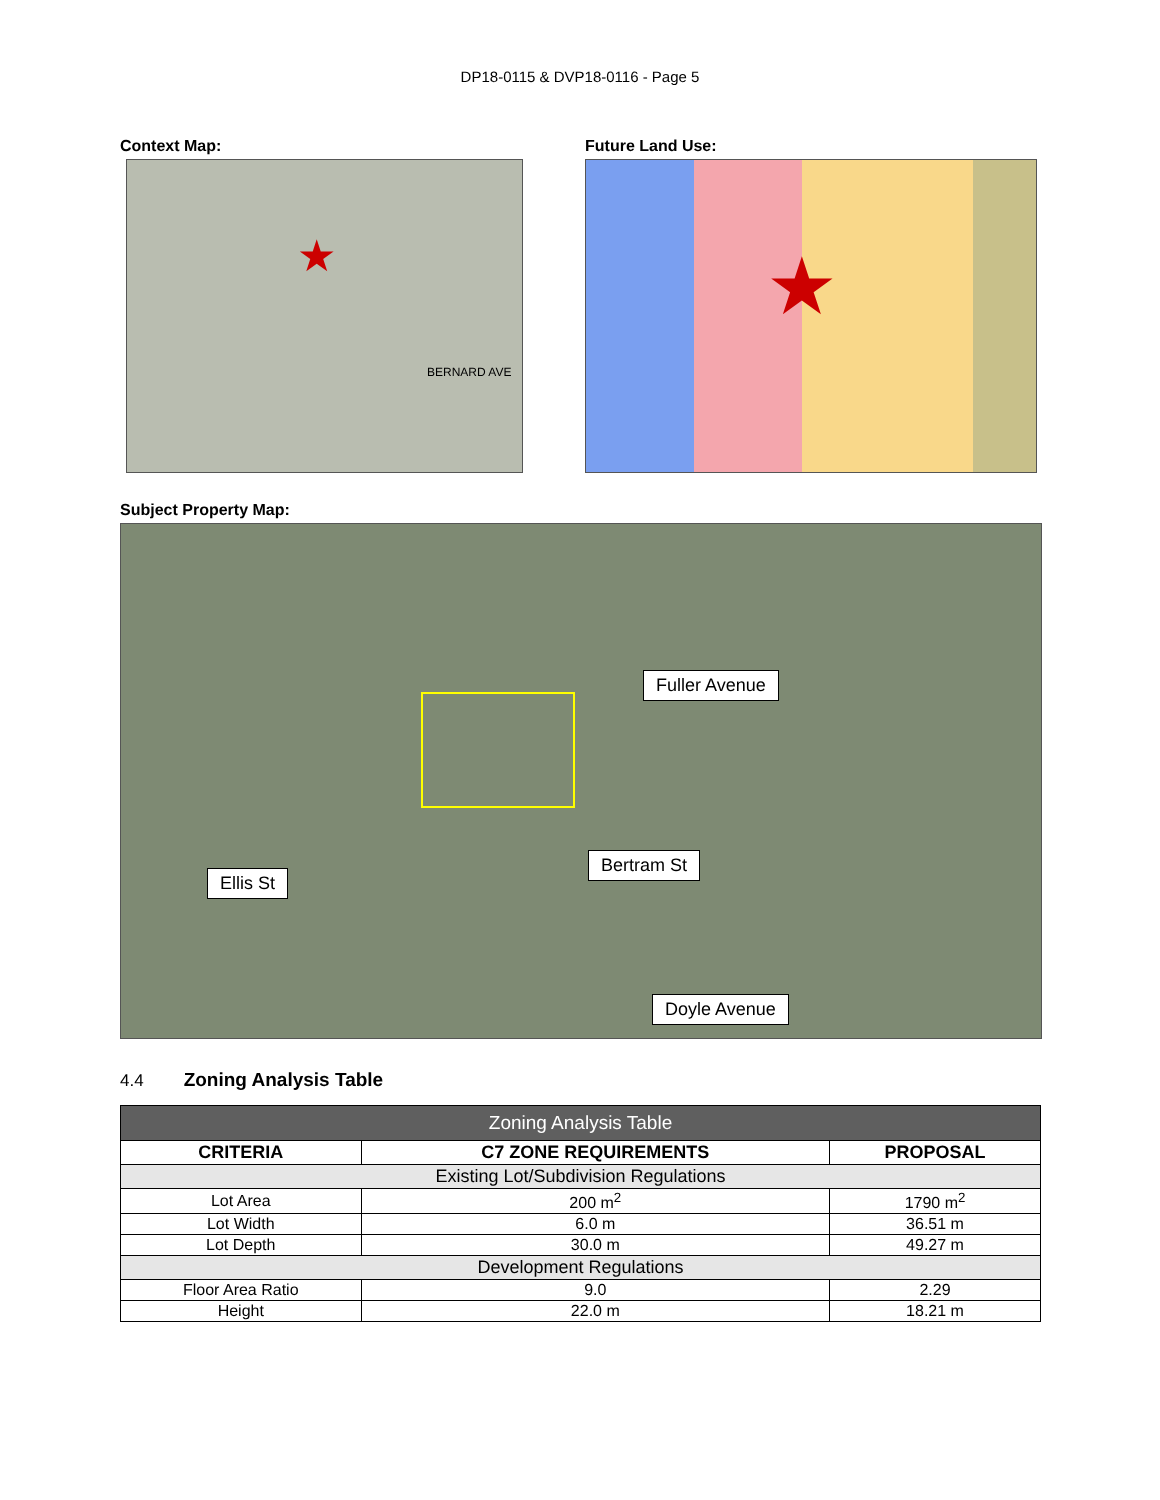DP18-0115 & DVP18-0116 - Page 5
Context Map:
BERNARD AVE
★
Future Land Use:
★
Subject Property Map:
Fuller Avenue
Ellis St
Bertram St
Doyle Avenue
4.4 Zoning Analysis Table
| Zoning Analysis Table | | |
| CRITERIA | C7 ZONE REQUIREMENTS | PROPOSAL |
| Existing Lot/Subdivision Regulations | | |
| Lot Area | 200 m<sup>2</sup> | 1790 m<sup>2</sup> |
| Lot Width | 6.0 m | 36.51 m |
| Lot Depth | 30.0 m | 49.27 m |
| Development Regulations | | |
| Floor Area Ratio | 9.0 | 2.29 |
| Height | 22.0 m | 18.21 m |